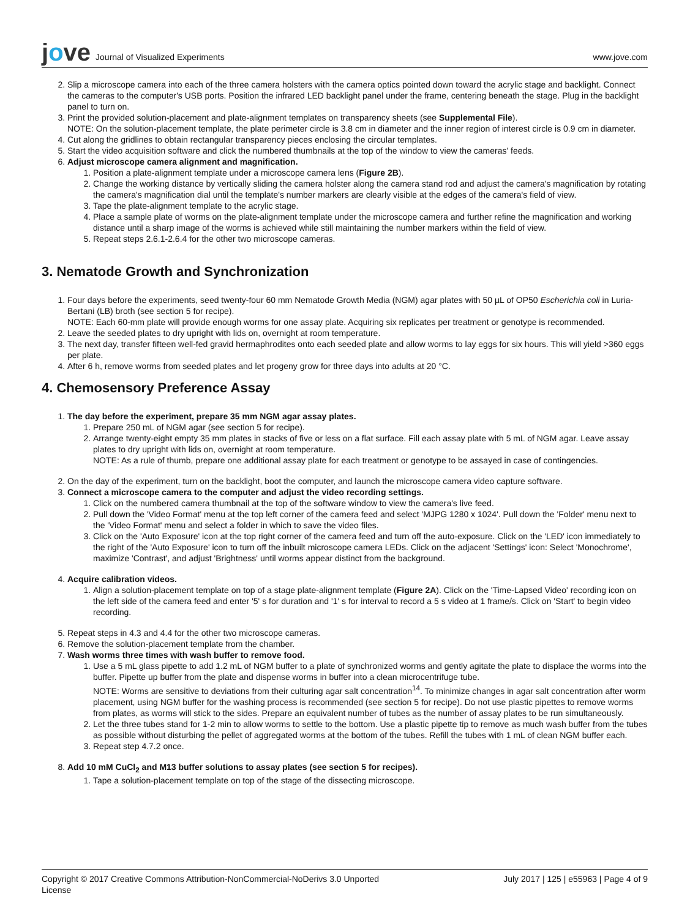jove Journal of Visualized Experiments
www.jove.com
2. Slip a microscope camera into each of the three camera holsters with the camera optics pointed down toward the acrylic stage and backlight. Connect the cameras to the computer's USB ports. Position the infrared LED backlight panel under the frame, centering beneath the stage. Plug in the backlight panel to turn on.
3. Print the provided solution-placement and plate-alignment templates on transparency sheets (see Supplemental File).
NOTE: On the solution-placement template, the plate perimeter circle is 3.8 cm in diameter and the inner region of interest circle is 0.9 cm in diameter.
4. Cut along the gridlines to obtain rectangular transparency pieces enclosing the circular templates.
5. Start the video acquisition software and click the numbered thumbnails at the top of the window to view the cameras' feeds.
6. Adjust microscope camera alignment and magnification.
1. Position a plate-alignment template under a microscope camera lens (Figure 2B).
2. Change the working distance by vertically sliding the camera holster along the camera stand rod and adjust the camera's magnification by rotating the camera's magnification dial until the template's number markers are clearly visible at the edges of the camera's field of view.
3. Tape the plate-alignment template to the acrylic stage.
4. Place a sample plate of worms on the plate-alignment template under the microscope camera and further refine the magnification and working distance until a sharp image of the worms is achieved while still maintaining the number markers within the field of view.
5. Repeat steps 2.6.1-2.6.4 for the other two microscope cameras.
3. Nematode Growth and Synchronization
1. Four days before the experiments, seed twenty-four 60 mm Nematode Growth Media (NGM) agar plates with 50 µL of OP50 Escherichia coli in Luria-Bertani (LB) broth (see section 5 for recipe).
NOTE: Each 60-mm plate will provide enough worms for one assay plate. Acquiring six replicates per treatment or genotype is recommended.
2. Leave the seeded plates to dry upright with lids on, overnight at room temperature.
3. The next day, transfer fifteen well-fed gravid hermaphrodites onto each seeded plate and allow worms to lay eggs for six hours. This will yield >360 eggs per plate.
4. After 6 h, remove worms from seeded plates and let progeny grow for three days into adults at 20 °C.
4. Chemosensory Preference Assay
1. The day before the experiment, prepare 35 mm NGM agar assay plates.
1. Prepare 250 mL of NGM agar (see section 5 for recipe).
2. Arrange twenty-eight empty 35 mm plates in stacks of five or less on a flat surface. Fill each assay plate with 5 mL of NGM agar. Leave assay plates to dry upright with lids on, overnight at room temperature.
NOTE: As a rule of thumb, prepare one additional assay plate for each treatment or genotype to be assayed in case of contingencies.
2. On the day of the experiment, turn on the backlight, boot the computer, and launch the microscope camera video capture software.
3. Connect a microscope camera to the computer and adjust the video recording settings.
1. Click on the numbered camera thumbnail at the top of the software window to view the camera's live feed.
2. Pull down the 'Video Format' menu at the top left corner of the camera feed and select 'MJPG 1280 x 1024'. Pull down the 'Folder' menu next to the 'Video Format' menu and select a folder in which to save the video files.
3. Click on the 'Auto Exposure' icon at the top right corner of the camera feed and turn off the auto-exposure. Click on the 'LED' icon immediately to the right of the 'Auto Exposure' icon to turn off the inbuilt microscope camera LEDs. Click on the adjacent 'Settings' icon: Select 'Monochrome', maximize 'Contrast', and adjust 'Brightness' until worms appear distinct from the background.
4. Acquire calibration videos.
1. Align a solution-placement template on top of a stage plate-alignment template (Figure 2A). Click on the 'Time-Lapsed Video' recording icon on the left side of the camera feed and enter '5' s for duration and '1' s for interval to record a 5 s video at 1 frame/s. Click on 'Start' to begin video recording.
5. Repeat steps in 4.3 and 4.4 for the other two microscope cameras.
6. Remove the solution-placement template from the chamber.
7. Wash worms three times with wash buffer to remove food.
1. Use a 5 mL glass pipette to add 1.2 mL of NGM buffer to a plate of synchronized worms and gently agitate the plate to displace the worms into the buffer. Pipette up buffer from the plate and dispense worms in buffer into a clean microcentrifuge tube.
NOTE: Worms are sensitive to deviations from their culturing agar salt concentration<sup>14</sup>. To minimize changes in agar salt concentration after worm placement, using NGM buffer for the washing process is recommended (see section 5 for recipe). Do not use plastic pipettes to remove worms from plates, as worms will stick to the sides. Prepare an equivalent number of tubes as the number of assay plates to be run simultaneously.
2. Let the three tubes stand for 1-2 min to allow worms to settle to the bottom. Use a plastic pipette tip to remove as much wash buffer from the tubes as possible without disturbing the pellet of aggregated worms at the bottom of the tubes. Refill the tubes with 1 mL of clean NGM buffer each.
3. Repeat step 4.7.2 once.
8. Add 10 mM CuCl<sub>2</sub> and M13 buffer solutions to assay plates (see section 5 for recipes).
1. Tape a solution-placement template on top of the stage of the dissecting microscope.
Copyright © 2017 Creative Commons Attribution-NonCommercial-NoDerivs 3.0 Unported
License July 2017 | 125 | e55963 | Page 4 of 9